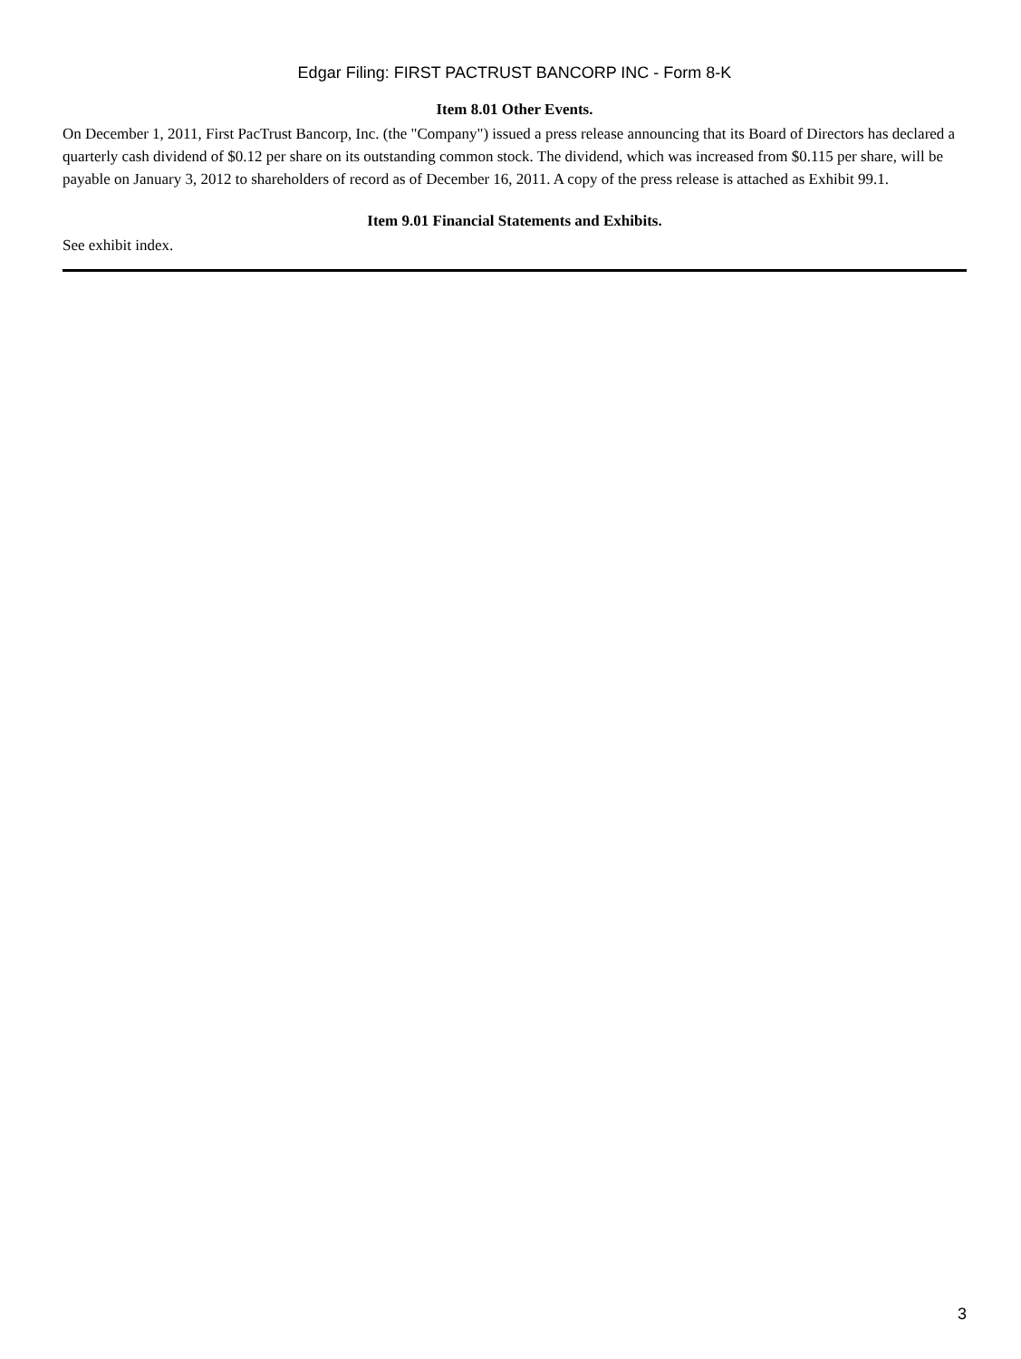Edgar Filing: FIRST PACTRUST BANCORP INC - Form 8-K
Item 8.01 Other Events.
On December 1, 2011, First PacTrust Bancorp, Inc. (the "Company") issued a press release announcing that its Board of Directors has declared a quarterly cash dividend of $0.12 per share on its outstanding common stock. The dividend, which was increased from $0.115 per share, will be payable on January 3, 2012 to shareholders of record as of December 16, 2011. A copy of the press release is attached as Exhibit 99.1.
Item 9.01 Financial Statements and Exhibits.
See exhibit index.
3